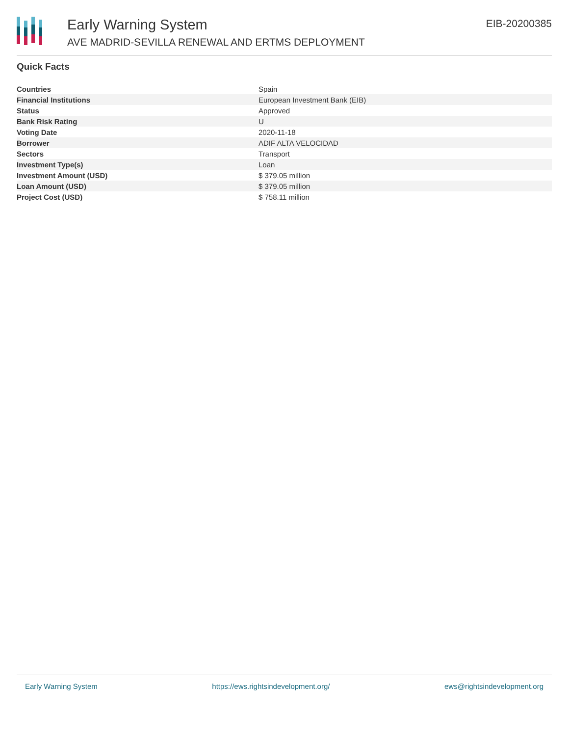Early Warning System
AVE MADRID-SEVILLA RENEWAL AND ERTMS DEPLOYMENT
EIB-20200385
Quick Facts
| Countries | Spain |
| Financial Institutions | European Investment Bank (EIB) |
| Status | Approved |
| Bank Risk Rating | U |
| Voting Date | 2020-11-18 |
| Borrower | ADIF ALTA VELOCIDAD |
| Sectors | Transport |
| Investment Type(s) | Loan |
| Investment Amount (USD) | $ 379.05 million |
| Loan Amount (USD) | $ 379.05 million |
| Project Cost (USD) | $ 758.11 million |
Early Warning System https://ews.rightsindevelopment.org/ ews@rightsindevelopment.org